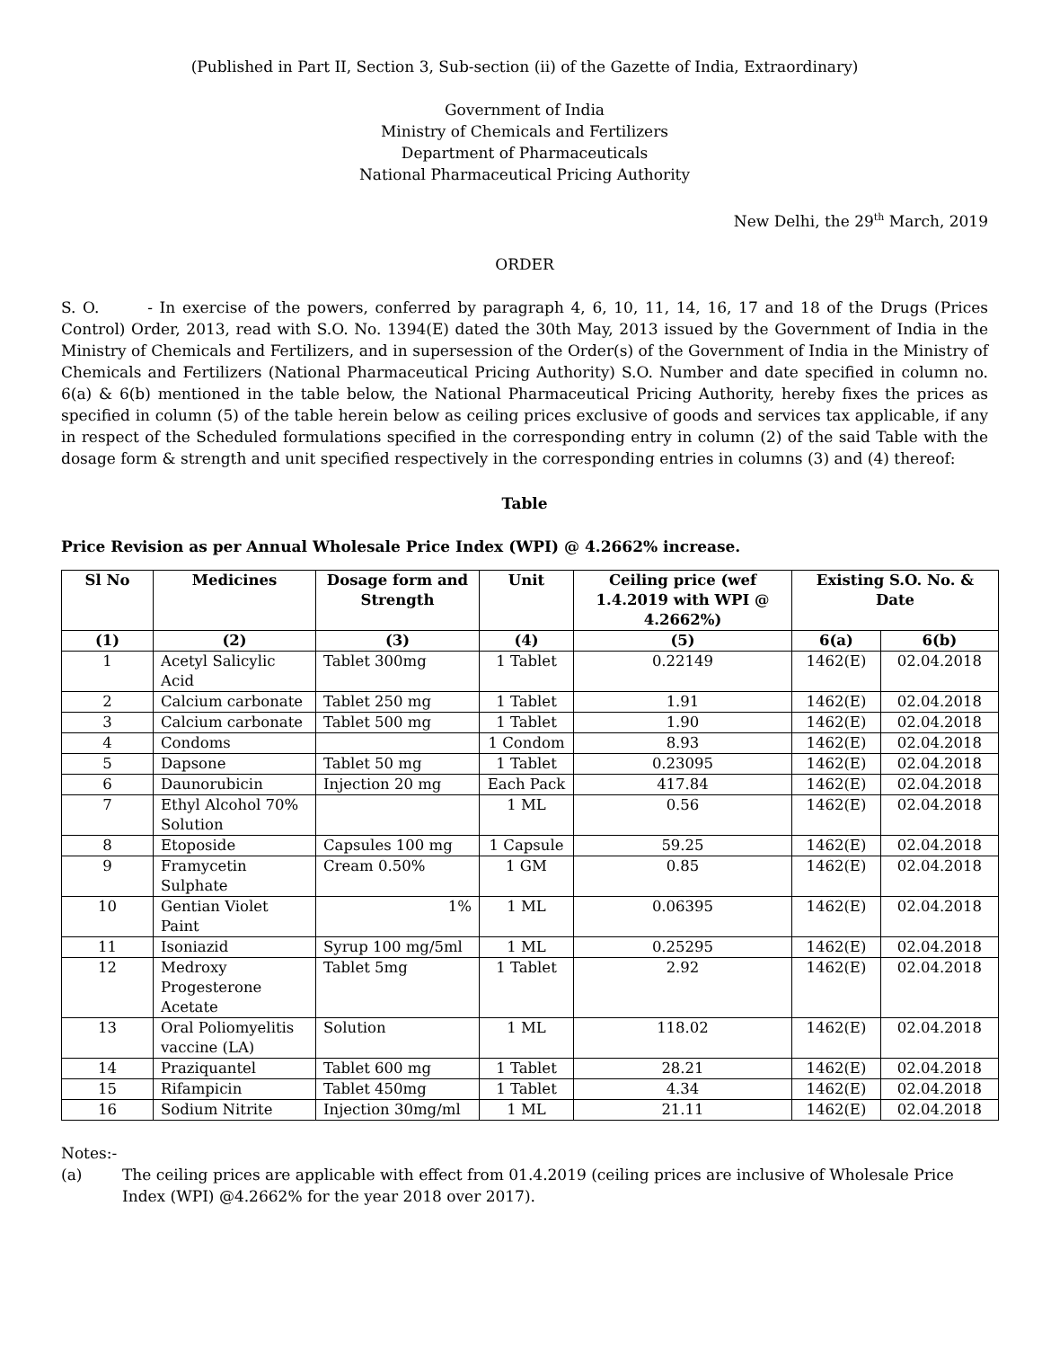(Published in Part II, Section 3, Sub-section (ii) of the Gazette of India, Extraordinary)
Government of India
Ministry of Chemicals and Fertilizers
Department of Pharmaceuticals
National Pharmaceutical Pricing Authority
New Delhi, the 29<sup>th</sup> March, 2019
ORDER
S. O. - In exercise of the powers, conferred by paragraph 4, 6, 10, 11, 14, 16, 17 and 18 of the Drugs (Prices Control) Order, 2013, read with S.O. No. 1394(E) dated the 30th May, 2013 issued by the Government of India in the Ministry of Chemicals and Fertilizers, and in supersession of the Order(s) of the Government of India in the Ministry of Chemicals and Fertilizers (National Pharmaceutical Pricing Authority) S.O. Number and date specified in column no. 6(a) & 6(b) mentioned in the table below, the National Pharmaceutical Pricing Authority, hereby fixes the prices as specified in column (5) of the table herein below as ceiling prices exclusive of goods and services tax applicable, if any in respect of the Scheduled formulations specified in the corresponding entry in column (2) of the said Table with the dosage form & strength and unit specified respectively in the corresponding entries in columns (3) and (4) thereof:
Table
Price Revision as per Annual Wholesale Price Index (WPI) @ 4.2662% increase.
| Sl No | Medicines | Dosage form and Strength | Unit | Ceiling price (wef 1.4.2019 with WPI @ 4.2662%) | Existing S.O. No. & Date | |
| --- | --- | --- | --- | --- | --- | --- |
| (1) | (2) | (3) | (4) | (5) | 6(a) | 6(b) |
| 1 | Acetyl Salicylic Acid | Tablet 300mg | 1 Tablet | 0.22149 | 1462(E) | 02.04.2018 |
| 2 | Calcium carbonate | Tablet 250 mg | 1 Tablet | 1.91 | 1462(E) | 02.04.2018 |
| 3 | Calcium carbonate | Tablet 500 mg | 1 Tablet | 1.90 | 1462(E) | 02.04.2018 |
| 4 | Condoms | | 1 Condom | 8.93 | 1462(E) | 02.04.2018 |
| 5 | Dapsone | Tablet 50 mg | 1 Tablet | 0.23095 | 1462(E) | 02.04.2018 |
| 6 | Daunorubicin | Injection 20 mg | Each Pack | 417.84 | 1462(E) | 02.04.2018 |
| 7 | Ethyl Alcohol 70% Solution | | 1 ML | 0.56 | 1462(E) | 02.04.2018 |
| 8 | Etoposide | Capsules 100 mg | 1 Capsule | 59.25 | 1462(E) | 02.04.2018 |
| 9 | Framycetin Sulphate | Cream 0.50% | 1 GM | 0.85 | 1462(E) | 02.04.2018 |
| 10 | Gentian Violet Paint | 1% | 1 ML | 0.06395 | 1462(E) | 02.04.2018 |
| 11 | Isoniazid | Syrup 100 mg/5ml | 1 ML | 0.25295 | 1462(E) | 02.04.2018 |
| 12 | Medroxy Progesterone Acetate | Tablet 5mg | 1 Tablet | 2.92 | 1462(E) | 02.04.2018 |
| 13 | Oral Poliomyelitis vaccine (LA) | Solution | 1 ML | 118.02 | 1462(E) | 02.04.2018 |
| 14 | Praziquantel | Tablet 600 mg | 1 Tablet | 28.21 | 1462(E) | 02.04.2018 |
| 15 | Rifampicin | Tablet 450mg | 1 Tablet | 4.34 | 1462(E) | 02.04.2018 |
| 16 | Sodium Nitrite | Injection 30mg/ml | 1 ML | 21.11 | 1462(E) | 02.04.2018 |
Notes:-
(a) The ceiling prices are applicable with effect from 01.4.2019 (ceiling prices are inclusive of Wholesale Price Index (WPI) @4.2662% for the year 2018 over 2017).